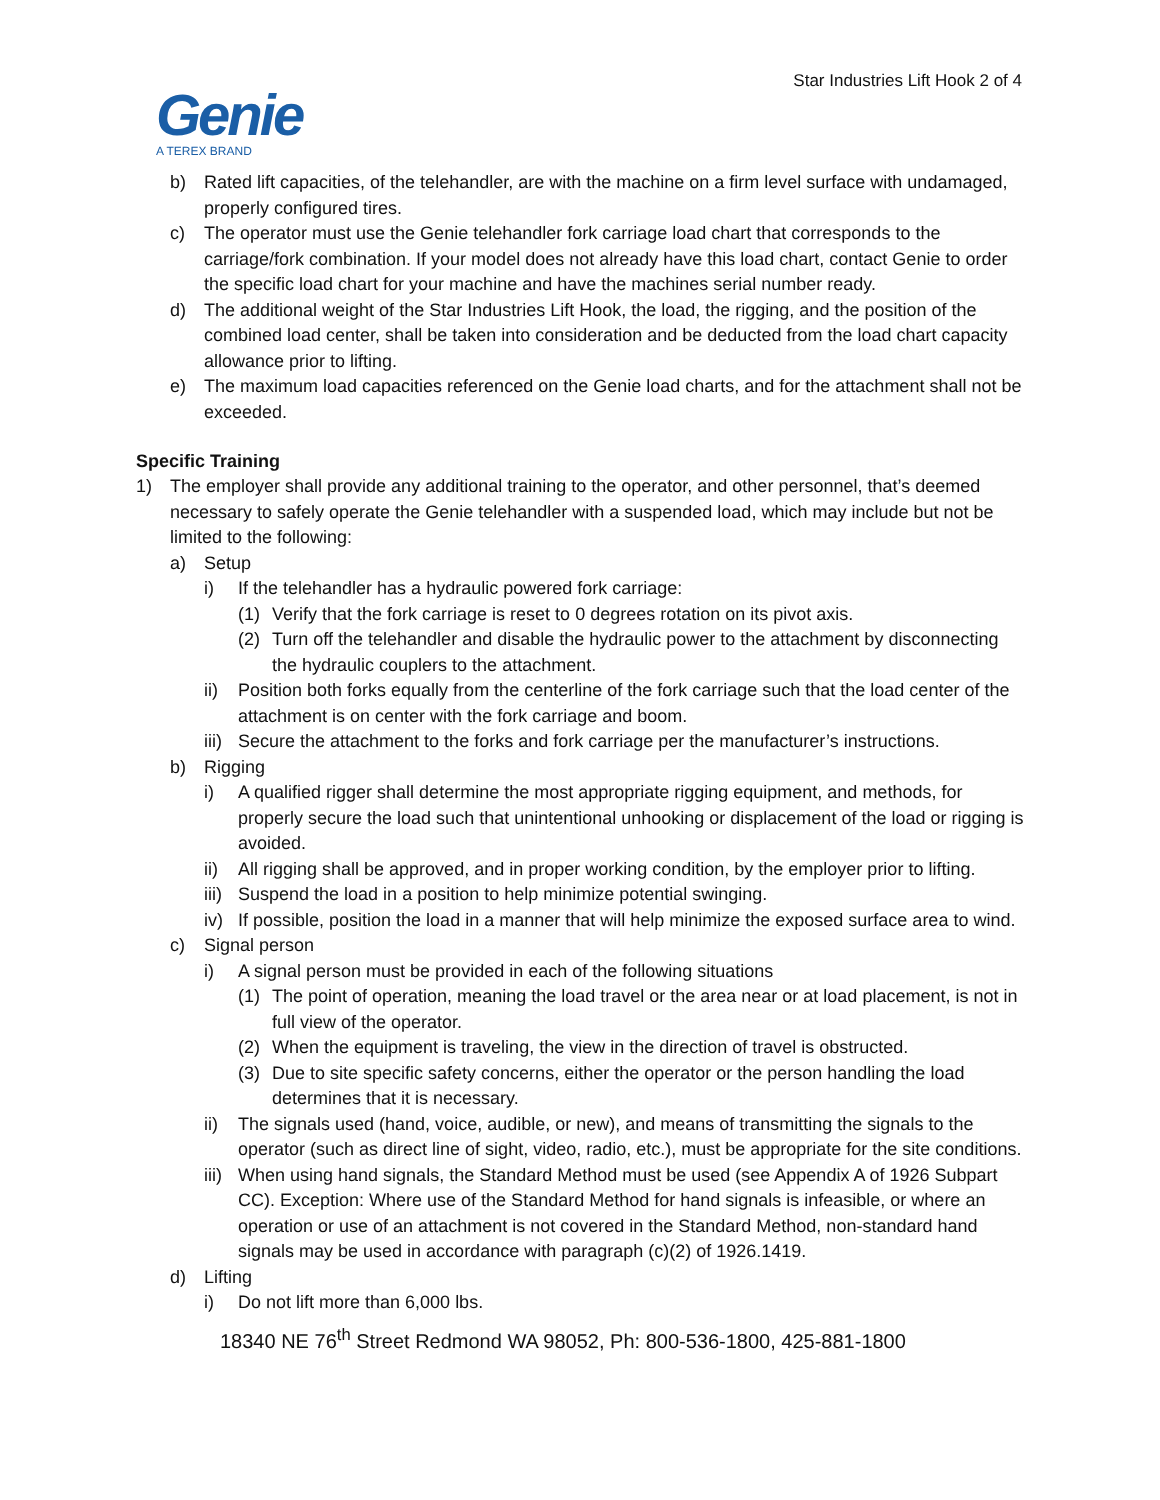Star Industries Lift Hook 2 of 4
Genie
A TEREX BRAND
b) Rated lift capacities, of the telehandler, are with the machine on a firm level surface with undamaged, properly configured tires.
c) The operator must use the Genie telehandler fork carriage load chart that corresponds to the carriage/fork combination. If your model does not already have this load chart, contact Genie to order the specific load chart for your machine and have the machines serial number ready.
d) The additional weight of the Star Industries Lift Hook, the load, the rigging, and the position of the combined load center, shall be taken into consideration and be deducted from the load chart capacity allowance prior to lifting.
e) The maximum load capacities referenced on the Genie load charts, and for the attachment shall not be exceeded.
Specific Training
1) The employer shall provide any additional training to the operator, and other personnel, that’s deemed necessary to safely operate the Genie telehandler with a suspended load, which may include but not be limited to the following:
a) Setup
i) If the telehandler has a hydraulic powered fork carriage:
(1) Verify that the fork carriage is reset to 0 degrees rotation on its pivot axis.
(2) Turn off the telehandler and disable the hydraulic power to the attachment by disconnecting the hydraulic couplers to the attachment.
ii) Position both forks equally from the centerline of the fork carriage such that the load center of the attachment is on center with the fork carriage and boom.
iii) Secure the attachment to the forks and fork carriage per the manufacturer’s instructions.
b) Rigging
i) A qualified rigger shall determine the most appropriate rigging equipment, and methods, for properly secure the load such that unintentional unhooking or displacement of the load or rigging is avoided.
ii) All rigging shall be approved, and in proper working condition, by the employer prior to lifting.
iii) Suspend the load in a position to help minimize potential swinging.
iv) If possible, position the load in a manner that will help minimize the exposed surface area to wind.
c) Signal person
i) A signal person must be provided in each of the following situations
(1) The point of operation, meaning the load travel or the area near or at load placement, is not in full view of the operator.
(2) When the equipment is traveling, the view in the direction of travel is obstructed.
(3) Due to site specific safety concerns, either the operator or the person handling the load determines that it is necessary.
ii) The signals used (hand, voice, audible, or new), and means of transmitting the signals to the operator (such as direct line of sight, video, radio, etc.), must be appropriate for the site conditions.
iii) When using hand signals, the Standard Method must be used (see Appendix A of 1926 Subpart CC). Exception: Where use of the Standard Method for hand signals is infeasible, or where an operation or use of an attachment is not covered in the Standard Method, non-standard hand signals may be used in accordance with paragraph (c)(2) of 1926.1419.
d) Lifting
i) Do not lift more than 6,000 lbs.
18340 NE 76<sup>th</sup> Street Redmond WA 98052, Ph: 800-536-1800, 425-881-1800